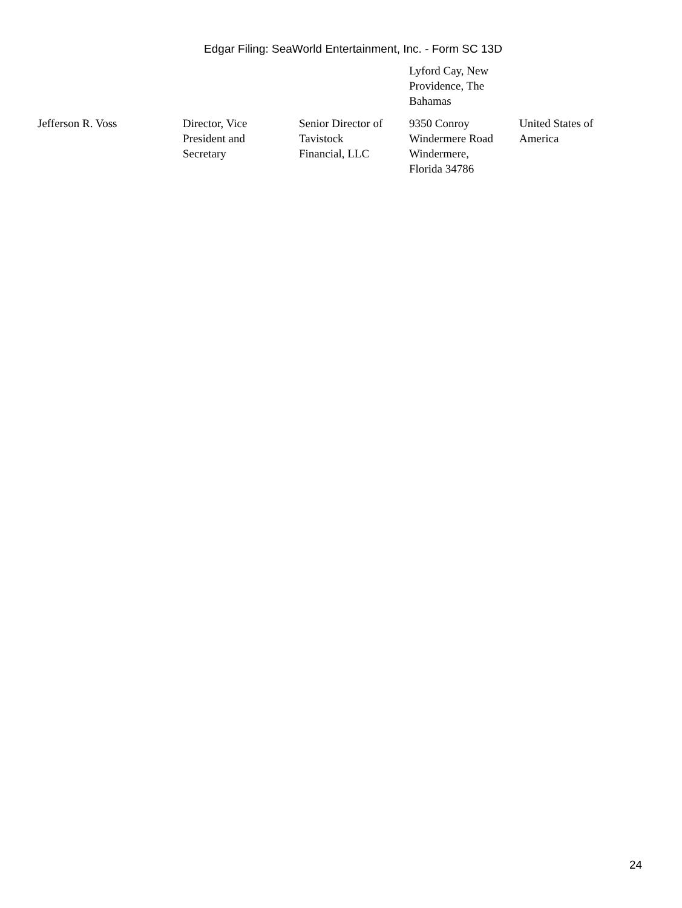Edgar Filing: SeaWorld Entertainment, Inc. - Form SC 13D
| | | | Lyford Cay, New Providence, The Bahamas | |
| Jefferson R. Voss | Director, Vice President and Secretary | Senior Director of Tavistock Financial, LLC | 9350 Conroy Windermere Road Windermere, Florida 34786 | United States of America |
24